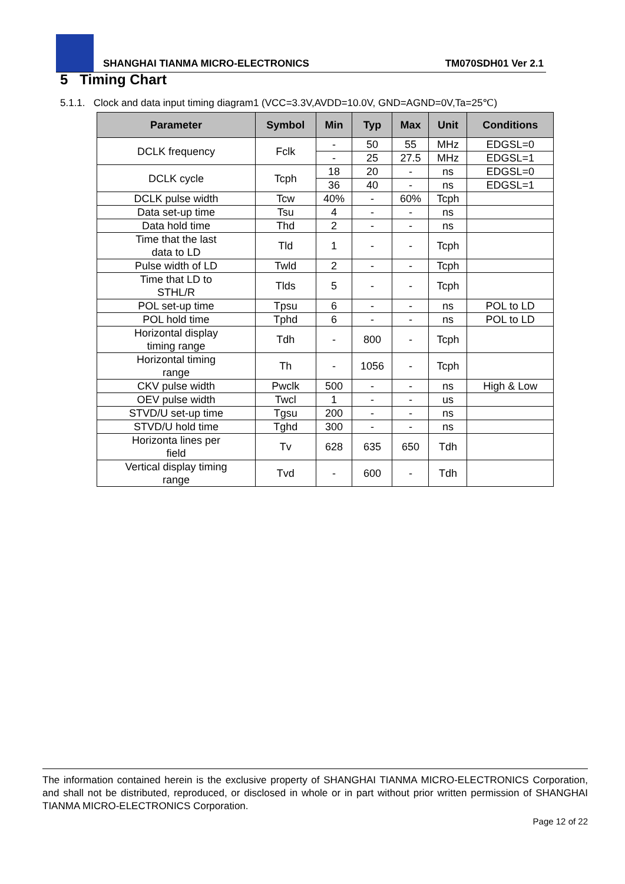SHANGHAI TIANMA MICRO-ELECTRONICS TM070SDH01 Ver 2.1
5 Timing Chart
5.1.1. Clock and data input timing diagram1 (VCC=3.3V,AVDD=10.0V, GND=AGND=0V,Ta=25℃)
| Parameter | Symbol | Min | Typ | Max | Unit | Conditions |
| --- | --- | --- | --- | --- | --- | --- |
| DCLK frequency | Fclk | - | 50 | 55 | MHz | EDGSL=0 |
| | | - | 25 | 27.5 | MHz | EDGSL=1 |
| DCLK cycle | Tcph | 18 | 20 | - | ns | EDGSL=0 |
| | | 36 | 40 | - | ns | EDGSL=1 |
| DCLK pulse width | Tcw | 40% | - | 60% | Tcph | |
| Data set-up time | Tsu | 4 | - | - | ns | |
| Data hold time | Thd | 2 | - | - | ns | |
| Time that the last data to LD | Tld | 1 | - | - | Tcph | |
| Pulse width of LD | Twld | 2 | - | - | Tcph | |
| Time that LD to STHL/R | Tlds | 5 | - | - | Tcph | |
| POL set-up time | Tpsu | 6 | - | - | ns | POL to LD |
| POL hold time | Tphd | 6 | - | - | ns | POL to LD |
| Horizontal display timing range | Tdh | - | 800 | - | Tcph | |
| Horizontal timing range | Th | - | 1056 | - | Tcph | |
| CKV pulse width | Pwclk | 500 | - | - | ns | High & Low |
| OEV pulse width | Twcl | 1 | - | - | us | |
| STVD/U set-up time | Tgsu | 200 | - | - | ns | |
| STVD/U hold time | Tghd | 300 | - | - | ns | |
| Horizonta lines per field | Tv | 628 | 635 | 650 | Tdh | |
| Vertical display timing range | Tvd | - | 600 | - | Tdh | |
The information contained herein is the exclusive property of SHANGHAI TIANMA MICRO-ELECTRONICS Corporation, and shall not be distributed, reproduced, or disclosed in whole or in part without prior written permission of SHANGHAI TIANMA MICRO-ELECTRONICS Corporation.
Page 12 of 22